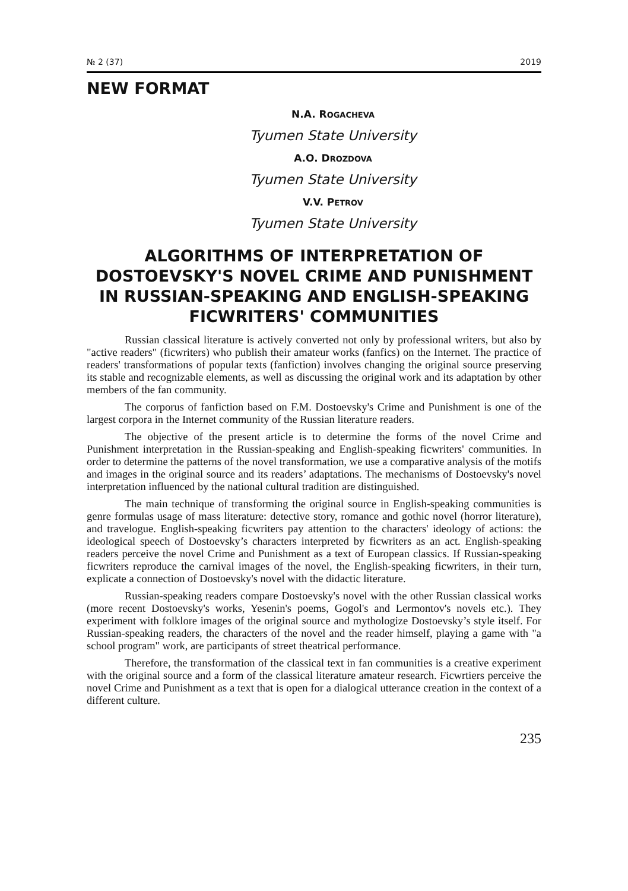№ 2 (37) 2019
NEW FORMAT
N.A. ROGACHEVA
Tyumen State University
A.O. DROZDOVA
Tyumen State University
V.V. PETROV
Tyumen State University
ALGORITHMS OF INTERPRETATION OF DOSTOEVSKY'S NOVEL CRIME AND PUNISHMENT IN RUSSIAN-SPEAKING AND ENGLISH-SPEAKING FICWRITERS' COMMUNITIES
Russian classical literature is actively converted not only by professional writers, but also by "active readers" (ficwriters) who publish their amateur works (fanfics) on the Internet. The practice of readers' transformations of popular texts (fanfiction) involves changing the original source preserving its stable and recognizable elements, as well as discussing the original work and its adaptation by other members of the fan community.
The corporus of fanfiction based on F.M. Dostoevsky's Crime and Punishment is one of the largest corpora in the Internet community of the Russian literature readers.
The objective of the present article is to determine the forms of the novel Crime and Punishment interpretation in the Russian-speaking and English-speaking ficwriters' communities. In order to determine the patterns of the novel transformation, we use a comparative analysis of the motifs and images in the original source and its readers’ adaptations. The mechanisms of Dostoevsky's novel interpretation influenced by the national cultural tradition are distinguished.
The main technique of transforming the original source in English-speaking communities is genre formulas usage of mass literature: detective story, romance and gothic novel (horror literature), and travelogue. English-speaking ficwriters pay attention to the characters' ideology of actions: the ideological speech of Dostoevsky’s characters interpreted by ficwriters as an act. English-speaking readers perceive the novel Crime and Punishment as a text of European classics. If Russian-speaking ficwriters reproduce the carnival images of the novel, the English-speaking ficwriters, in their turn, explicate a connection of Dostoevsky's novel with the didactic literature.
Russian-speaking readers compare Dostoevsky's novel with the other Russian classical works (more recent Dostoevsky's works, Yesenin's poems, Gogol's and Lermontov's novels etc.). They experiment with folklore images of the original source and mythologize Dostoevsky’s style itself. For Russian-speaking readers, the characters of the novel and the reader himself, playing a game with "a school program" work, are participants of street theatrical performance.
Therefore, the transformation of the classical text in fan communities is a creative experiment with the original source and a form of the classical literature amateur research. Ficwrtiers perceive the novel Crime and Punishment as a text that is open for a dialogical utterance creation in the context of a different culture.
235